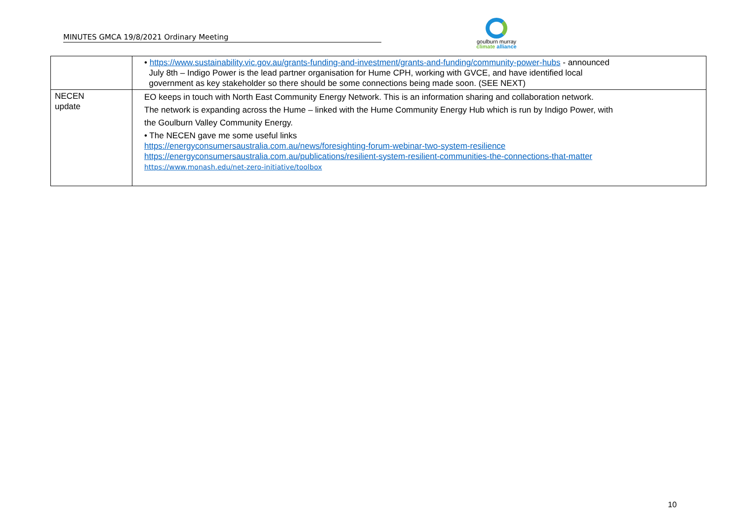MINUTES GMCA 19/8/2021 Ordinary Meeting
goulburn murray
climate alliance
| | • https://www.sustainability.vic.gov.au/grants-funding-and-investment/grants-and-funding/community-power-hubs - announced July 8th – Indigo Power is the lead partner organisation for Hume CPH, working with GVCE, and have identified local government as key stakeholder so there should be some connections being made soon. (SEE NEXT) |
| NECEN update | EO keeps in touch with North East Community Energy Network. This is an information sharing and collaboration network. The network is expanding across the Hume – linked with the Hume Community Energy Hub which is run by Indigo Power, with the Goulburn Valley Community Energy. • The NECEN gave me some useful links https://energyconsumersaustralia.com.au/news/foresighting-forum-webinar-two-system-resilience https://energyconsumersaustralia.com.au/publications/resilient-system-resilient-communities-the-connections-that-matter https://www.monash.edu/net-zero-initiative/toolbox |
10